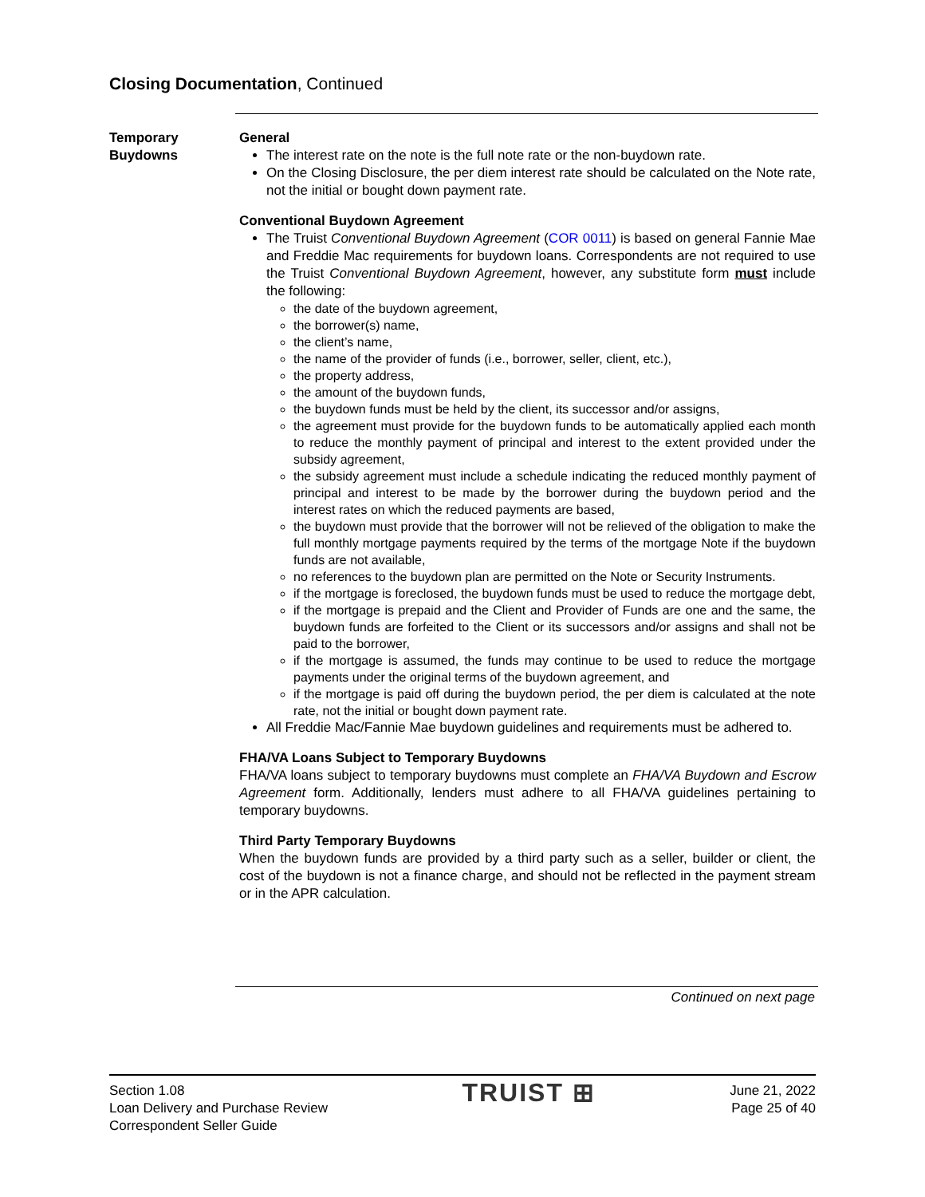Closing Documentation, Continued
Temporary
Buydowns
General
The interest rate on the note is the full note rate or the non-buydown rate.
On the Closing Disclosure, the per diem interest rate should be calculated on the Note rate, not the initial or bought down payment rate.
Conventional Buydown Agreement
The Truist Conventional Buydown Agreement (COR 0011) is based on general Fannie Mae and Freddie Mac requirements for buydown loans. Correspondents are not required to use the Truist Conventional Buydown Agreement, however, any substitute form must include the following:
the date of the buydown agreement,
the borrower(s) name,
the client’s name,
the name of the provider of funds (i.e., borrower, seller, client, etc.),
the property address,
the amount of the buydown funds,
the buydown funds must be held by the client, its successor and/or assigns,
the agreement must provide for the buydown funds to be automatically applied each month to reduce the monthly payment of principal and interest to the extent provided under the subsidy agreement,
the subsidy agreement must include a schedule indicating the reduced monthly payment of principal and interest to be made by the borrower during the buydown period and the interest rates on which the reduced payments are based,
the buydown must provide that the borrower will not be relieved of the obligation to make the full monthly mortgage payments required by the terms of the mortgage Note if the buydown funds are not available,
no references to the buydown plan are permitted on the Note or Security Instruments.
if the mortgage is foreclosed, the buydown funds must be used to reduce the mortgage debt,
if the mortgage is prepaid and the Client and Provider of Funds are one and the same, the buydown funds are forfeited to the Client or its successors and/or assigns and shall not be paid to the borrower,
if the mortgage is assumed, the funds may continue to be used to reduce the mortgage payments under the original terms of the buydown agreement, and
if the mortgage is paid off during the buydown period, the per diem is calculated at the note rate, not the initial or bought down payment rate.
All Freddie Mac/Fannie Mae buydown guidelines and requirements must be adhered to.
FHA/VA Loans Subject to Temporary Buydowns
FHA/VA loans subject to temporary buydowns must complete an FHA/VA Buydown and Escrow Agreement form. Additionally, lenders must adhere to all FHA/VA guidelines pertaining to temporary buydowns.
Third Party Temporary Buydowns
When the buydown funds are provided by a third party such as a seller, builder or client, the cost of the buydown is not a finance charge, and should not be reflected in the payment stream or in the APR calculation.
Continued on next page
Section 1.08
Loan Delivery and Purchase Review
Correspondent Seller Guide
TRUIST ⊞
June 21, 2022
Page 25 of 40